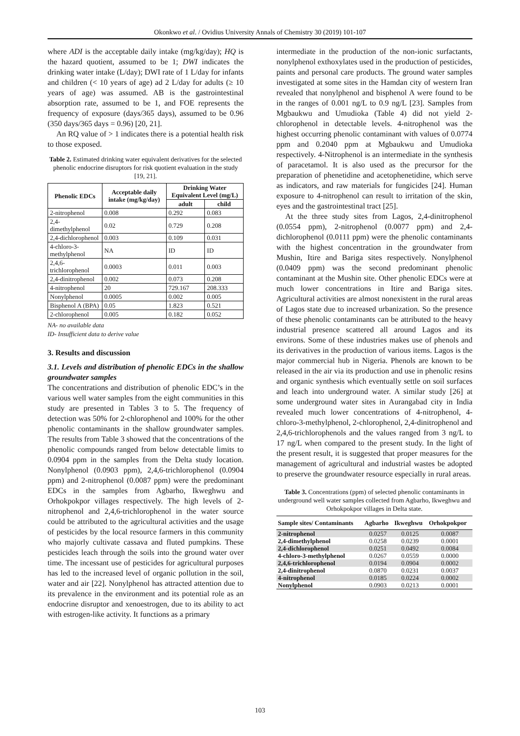Okonkwo et al. / Ovidius University Annals of Chemistry 30 (2019) 101-107
where ADI is the acceptable daily intake (mg/kg/day); HQ is the hazard quotient, assumed to be 1; DWI indicates the drinking water intake (L/day); DWI rate of 1 L/day for infants and children (< 10 years of age) ad 2 L/day for adults (≥ 10 years of age) was assumed. AB is the gastrointestinal absorption rate, assumed to be 1, and FOE represents the frequency of exposure (days/365 days), assumed to be 0.96 (350 days/365 days = 0.96) [20, 21].
An RQ value of > 1 indicates there is a potential health risk to those exposed.
Table 2. Estimated drinking water equivalent derivatives for the selected phenolic endocrine disruptors for risk quotient evaluation in the study [19, 21].
| Phenolic EDCs | Acceptable daily intake (mg/kg/day) | Drinking Water Equivalent Level (mg/L) | |
| --- | --- | --- | --- |
| | | adult | child |
| 2-nitrophenol | 0.008 | 0.292 | 0.083 |
| 2,4-dimethylphenol | 0.02 | 0.729 | 0.208 |
| 2,4-dichlorophenol | 0.003 | 0.109 | 0.031 |
| 4-chloro-3-methylphenol | NA | ID | ID |
| 2,4,6-trichlorophenol | 0.0003 | 0.011 | 0.003 |
| 2,4-dinitrophenol | 0.002 | 0.073 | 0.208 |
| 4-nitrophenol | 20 | 729.167 | 208.333 |
| Nonylphenol | 0.0005 | 0.002 | 0.005 |
| Bisphenol A (BPA) | 0.05 | 1.823 | 0.521 |
| 2-chlorophenol | 0.005 | 0.182 | 0.052 |
NA- no available data
ID- Insufficient data to derive value
3. Results and discussion
3.1. Levels and distribution of phenolic EDCs in the shallow groundwater samples
The concentrations and distribution of phenolic EDC’s in the various well water samples from the eight communities in this study are presented in Tables 3 to 5. The frequency of detection was 50% for 2-chlorophenol and 100% for the other phenolic contaminants in the shallow groundwater samples. The results from Table 3 showed that the concentrations of the phenolic compounds ranged from below detectable limits to 0.0904 ppm in the samples from the Delta study location. Nonylphenol (0.0903 ppm), 2,4,6-trichlorophenol (0.0904 ppm) and 2-nitrophenol (0.0087 ppm) were the predominant EDCs in the samples from Agbarho, Ikweghwu and Orhokpokpor villages respectively. The high levels of 2-nitrophenol and 2,4,6-trichlorophenol in the water source could be attributed to the agricultural activities and the usage of pesticides by the local resource farmers in this community who majorly cultivate cassava and fluted pumpkins. These pesticides leach through the soils into the ground water over time. The incessant use of pesticides for agricultural purposes has led to the increased level of organic pollution in the soil, water and air [22]. Nonylphenol has attracted attention due to its prevalence in the environment and its potential role as an endocrine disruptor and xenoestrogen, due to its ability to act with estrogen-like activity. It functions as a primary
intermediate in the production of the non-ionic surfactants, nonylphenol exthoxylates used in the production of pesticides, paints and personal care products. The ground water samples investigated at some sites in the Hamdan city of western Iran revealed that nonylphenol and bisphenol A were found to be in the ranges of 0.001 ng/L to 0.9 ng/L [23]. Samples from Mgbaukwu and Umudioka (Table 4) did not yield 2-chlorophenol in detectable levels. 4-nitrophenol was the highest occurring phenolic contaminant with values of 0.0774 ppm and 0.2040 ppm at Mgbaukwu and Umudioka respectively. 4-Nitrophenol is an intermediate in the synthesis of paracetamol. It is also used as the precursor for the preparation of phenetidine and acetophenetidine, which serve as indicators, and raw materials for fungicides [24]. Human exposure to 4-nitrophenol can result to irritation of the skin, eyes and the gastrointestinal tract [25].
At the three study sites from Lagos, 2,4-dinitrophenol (0.0554 ppm), 2-nitrophenol (0.0077 ppm) and 2,4-dichlorophenol (0.0111 ppm) were the phenolic contaminants with the highest concentration in the groundwater from Mushin, Itire and Bariga sites respectively. Nonylphenol (0.0409 ppm) was the second predominant phenolic contaminant at the Mushin site. Other phenolic EDCs were at much lower concentrations in Itire and Bariga sites. Agricultural activities are almost nonexistent in the rural areas of Lagos state due to increased urbanization. So the presence of these phenolic contaminants can be attributed to the heavy industrial presence scattered all around Lagos and its environs. Some of these industries makes use of phenols and its derivatives in the production of various items. Lagos is the major commercial hub in Nigeria. Phenols are known to be released in the air via its production and use in phenolic resins and organic synthesis which eventually settle on soil surfaces and leach into underground water. A similar study [26] at some underground water sites in Aurangabad city in India revealed much lower concentrations of 4-nitrophenol, 4-chloro-3-methylphenol, 2-chlorophenol, 2,4-dinitrophenol and 2,4,6-trichlorophenols and the values ranged from 3 ng/L to 17 ng/L when compared to the present study. In the light of the present result, it is suggested that proper measures for the management of agricultural and industrial wastes be adopted to preserve the groundwater resource especially in rural areas.
Table 3. Concentrations (ppm) of selected phenolic contaminants in underground well water samples collected from Agbarho, Ikweghwu and Orhokpokpor villages in Delta state.
| Sample sites/ Contaminants | Agbarho | Ikweghwu | Orhokpokpor |
| --- | --- | --- | --- |
| 2-nitrophenol | 0.0257 | 0.0125 | 0.0087 |
| 2,4-dimethylphenol | 0.0258 | 0.0239 | 0.0001 |
| 2,4-dichlorophenol | 0.0251 | 0.0492 | 0.0084 |
| 4-chloro-3-methylphenol | 0.0267 | 0.0559 | 0.0000 |
| 2,4,6-trichlorophenol | 0.0194 | 0.0904 | 0.0002 |
| 2,4-dinitrophenol | 0.0870 | 0.0231 | 0.0037 |
| 4-nitrophenol | 0.0185 | 0.0224 | 0.0002 |
| Nonylphenol | 0.0903 | 0.0213 | 0.0001 |
103